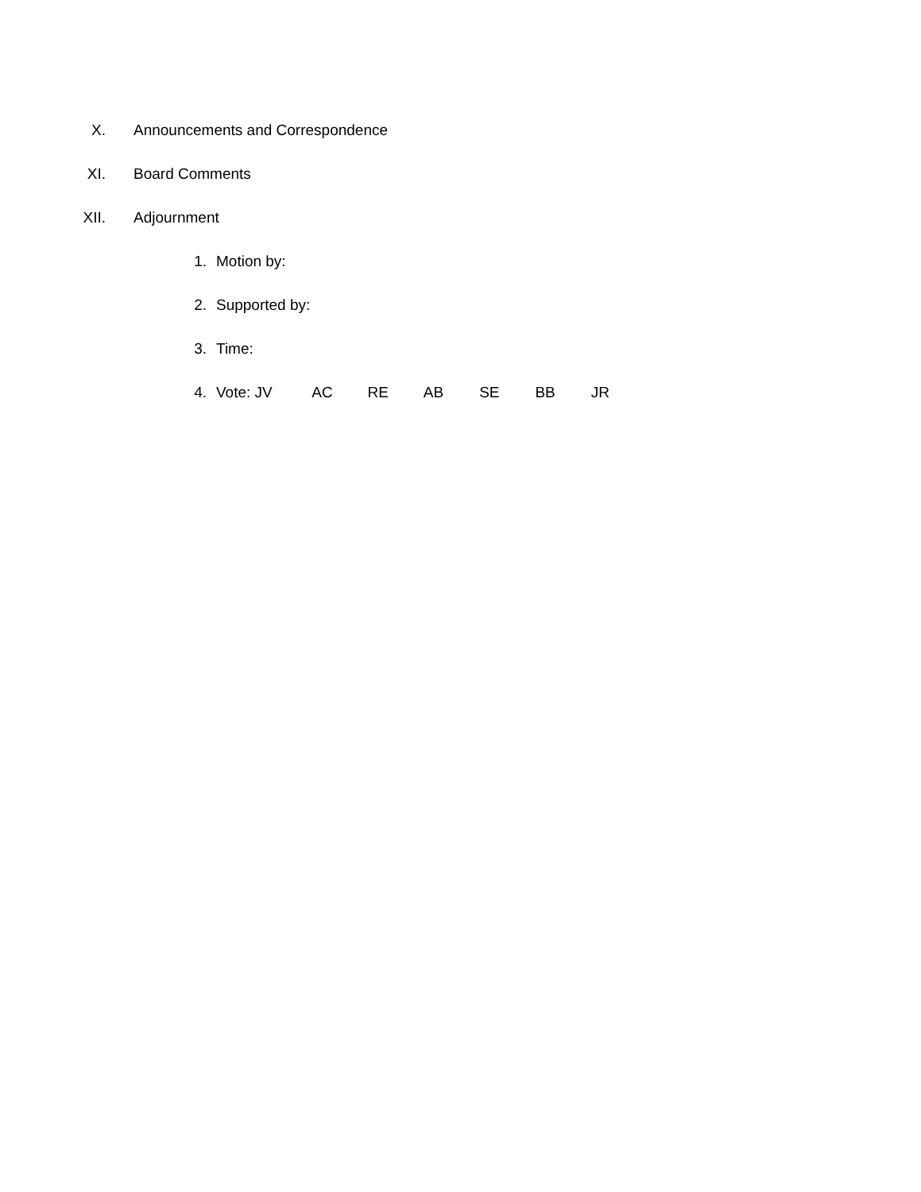X.
Announcements and Correspondence
XI. Board Comments
XII. Adjournment
1. Motion by:
2. Supported by:
3. Time:
4. Vote: JV AC RE AB SE BB JR